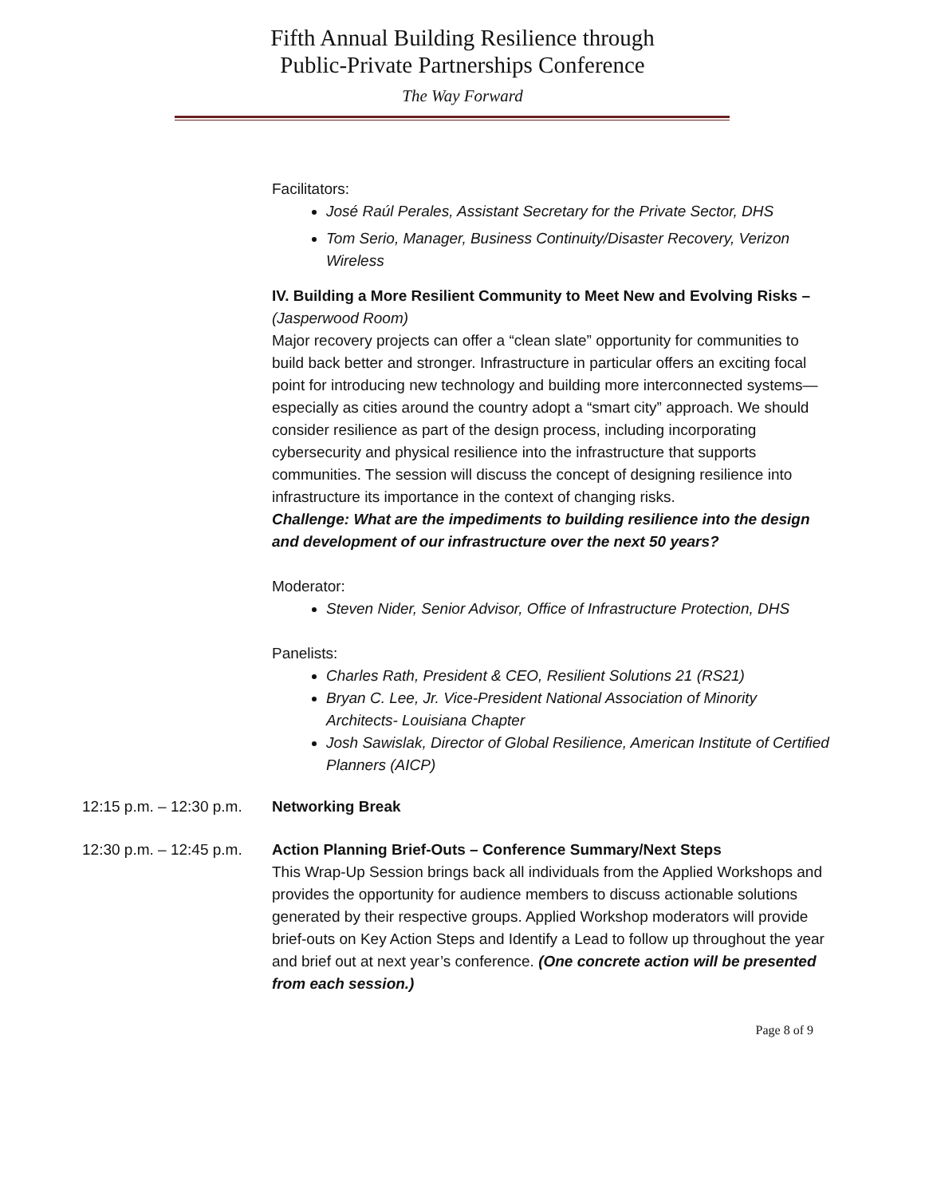Fifth Annual Building Resilience through
Public-Private Partnerships Conference
The Way Forward
Facilitators:
José Raúl Perales, Assistant Secretary for the Private Sector, DHS
Tom Serio, Manager, Business Continuity/Disaster Recovery, Verizon Wireless
IV. Building a More Resilient Community to Meet New and Evolving Risks – (Jasperwood Room)
Major recovery projects can offer a “clean slate” opportunity for communities to build back better and stronger. Infrastructure in particular offers an exciting focal point for introducing new technology and building more interconnected systems—especially as cities around the country adopt a “smart city” approach. We should consider resilience as part of the design process, including incorporating cybersecurity and physical resilience into the infrastructure that supports communities. The session will discuss the concept of designing resilience into infrastructure its importance in the context of changing risks.
Challenge: What are the impediments to building resilience into the design and development of our infrastructure over the next 50 years?
Moderator:
Steven Nider, Senior Advisor, Office of Infrastructure Protection, DHS
Panelists:
Charles Rath, President & CEO, Resilient Solutions 21 (RS21)
Bryan C. Lee, Jr. Vice-President National Association of Minority Architects- Louisiana Chapter
Josh Sawislak, Director of Global Resilience, American Institute of Certified Planners (AICP)
12:15 p.m. – 12:30 p.m.
Networking Break
12:30 p.m. – 12:45 p.m.
Action Planning Brief-Outs – Conference Summary/Next Steps
This Wrap-Up Session brings back all individuals from the Applied Workshops and provides the opportunity for audience members to discuss actionable solutions generated by their respective groups. Applied Workshop moderators will provide brief-outs on Key Action Steps and Identify a Lead to follow up throughout the year and brief out at next year’s conference. (One concrete action will be presented from each session.)
Page 8 of 9